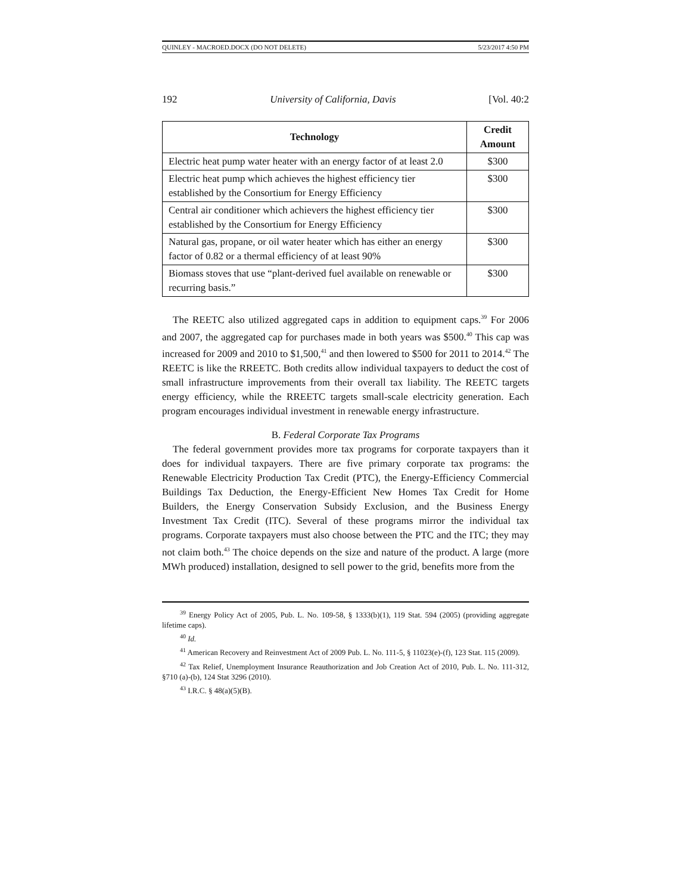QUINLEY - MACROED.DOCX (DO NOT DELETE) 5/23/2017 4:50 PM
192 University of California, Davis [Vol. 40:2
| Technology | Credit Amount |
| --- | --- |
| Electric heat pump water heater with an energy factor of at least 2.0 | $300 |
| Electric heat pump which achieves the highest efficiency tier established by the Consortium for Energy Efficiency | $300 |
| Central air conditioner which achievers the highest efficiency tier established by the Consortium for Energy Efficiency | $300 |
| Natural gas, propane, or oil water heater which has either an energy factor of 0.82 or a thermal efficiency of at least 90% | $300 |
| Biomass stoves that use “plant-derived fuel available on renewable or recurring basis.” | $300 |
The REETC also utilized aggregated caps in addition to equipment caps.<sup>39</sup> For 2006 and 2007, the aggregated cap for purchases made in both years was $500.<sup>40</sup> This cap was increased for 2009 and 2010 to $1,500,<sup>41</sup> and then lowered to $500 for 2011 to 2014.<sup>42</sup> The REETC is like the RREETC. Both credits allow individual taxpayers to deduct the cost of small infrastructure improvements from their overall tax liability. The REETC targets energy efficiency, while the RREETC targets small-scale electricity generation. Each program encourages individual investment in renewable energy infrastructure.
B. Federal Corporate Tax Programs
The federal government provides more tax programs for corporate taxpayers than it does for individual taxpayers. There are five primary corporate tax programs: the Renewable Electricity Production Tax Credit (PTC), the Energy-Efficiency Commercial Buildings Tax Deduction, the Energy-Efficient New Homes Tax Credit for Home Builders, the Energy Conservation Subsidy Exclusion, and the Business Energy Investment Tax Credit (ITC). Several of these programs mirror the individual tax programs. Corporate taxpayers must also choose between the PTC and the ITC; they may not claim both.<sup>43</sup> The choice depends on the size and nature of the product. A large (more MWh produced) installation, designed to sell power to the grid, benefits more from the
<sup>39</sup> Energy Policy Act of 2005, Pub. L. No. 109-58, § 1333(b)(1), 119 Stat. 594 (2005) (providing aggregate lifetime caps).
<sup>40</sup> Id.
<sup>41</sup> American Recovery and Reinvestment Act of 2009 Pub. L. No. 111-5, § 11023(e)-(f), 123 Stat. 115 (2009).
<sup>42</sup> Tax Relief, Unemployment Insurance Reauthorization and Job Creation Act of 2010, Pub. L. No. 111-312, §710 (a)-(b), 124 Stat 3296 (2010).
<sup>43</sup> I.R.C. § 48(a)(5)(B).